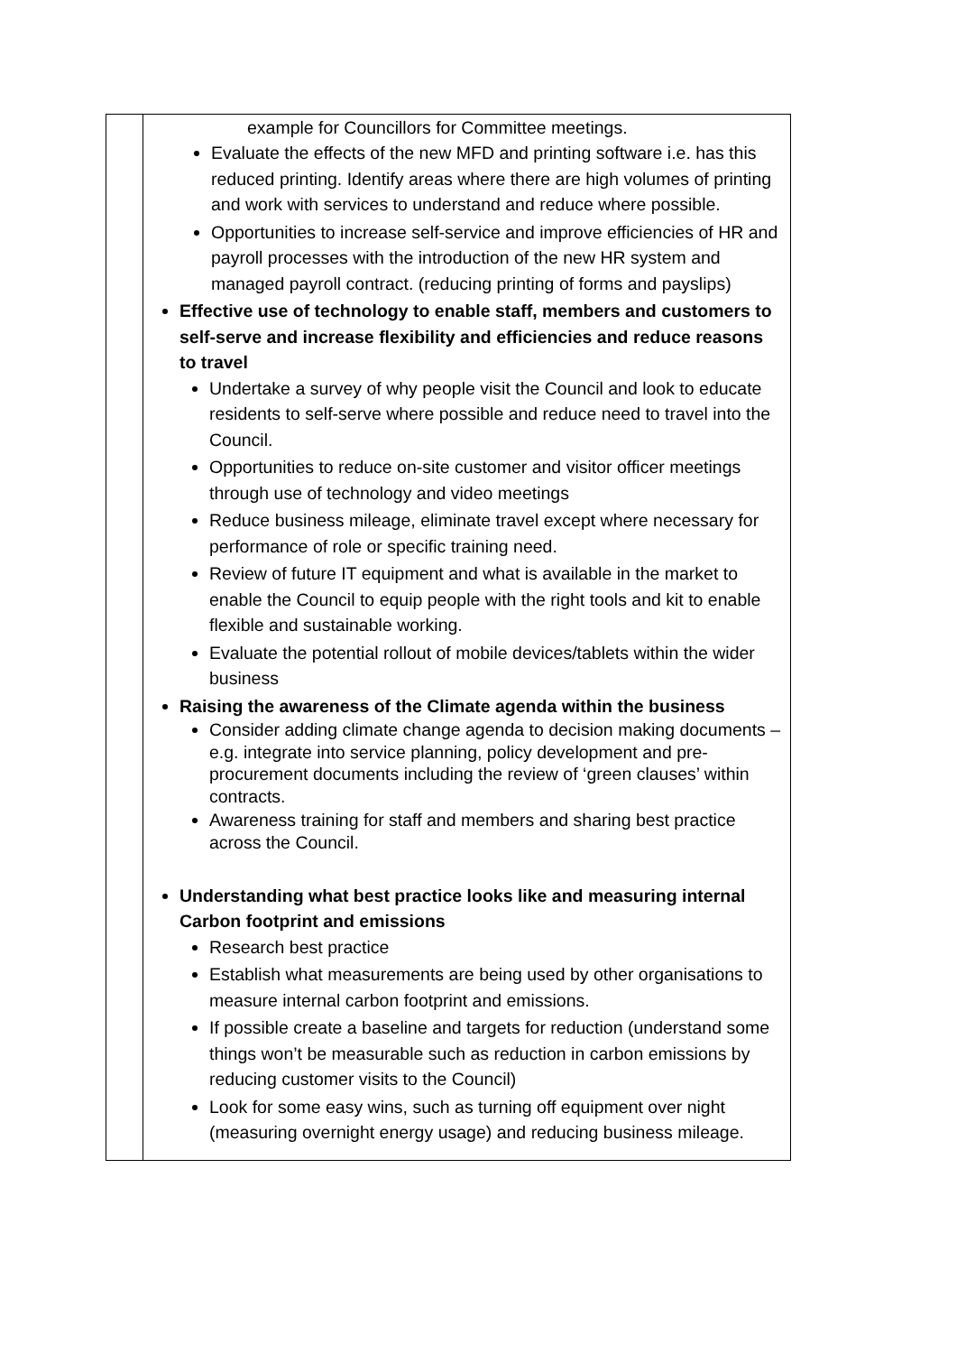| | example for Councillors for Committee meetings. Evaluate the effects of the new MFD and printing software i.e. has this reduced printing. Identify areas where there are high volumes of printing and work with services to understand and reduce where possible. Opportunities to increase self-service and improve efficiencies of HR and payroll processes with the introduction of the new HR system and managed payroll contract. (reducing printing of forms and payslips) Effective use of technology to enable staff, members and customers to self-serve and increase flexibility and efficiencies and reduce reasons to travel Undertake a survey of why people visit the Council and look to educate residents to self-serve where possible and reduce need to travel into the Council. Opportunities to reduce on-site customer and visitor officer meetings through use of technology and video meetings Reduce business mileage, eliminate travel except where necessary for performance of role or specific training need. Review of future IT equipment and what is available in the market to enable the Council to equip people with the right tools and kit to enable flexible and sustainable working. Evaluate the potential rollout of mobile devices/tablets within the wider business Raising the awareness of the Climate agenda within the business Consider adding climate change agenda to decision making documents – e.g. integrate into service planning, policy development and pre-procurement documents including the review of ‘green clauses’ within contracts. Awareness training for staff and members and sharing best practice across the Council. Understanding what best practice looks like and measuring internal Carbon footprint and emissions Research best practice Establish what measurements are being used by other organisations to measure internal carbon footprint and emissions. If possible create a baseline and targets for reduction (understand some things won’t be measurable such as reduction in carbon emissions by reducing customer visits to the Council) Look for some easy wins, such as turning off equipment over night (measuring overnight energy usage) and reducing business mileage. |